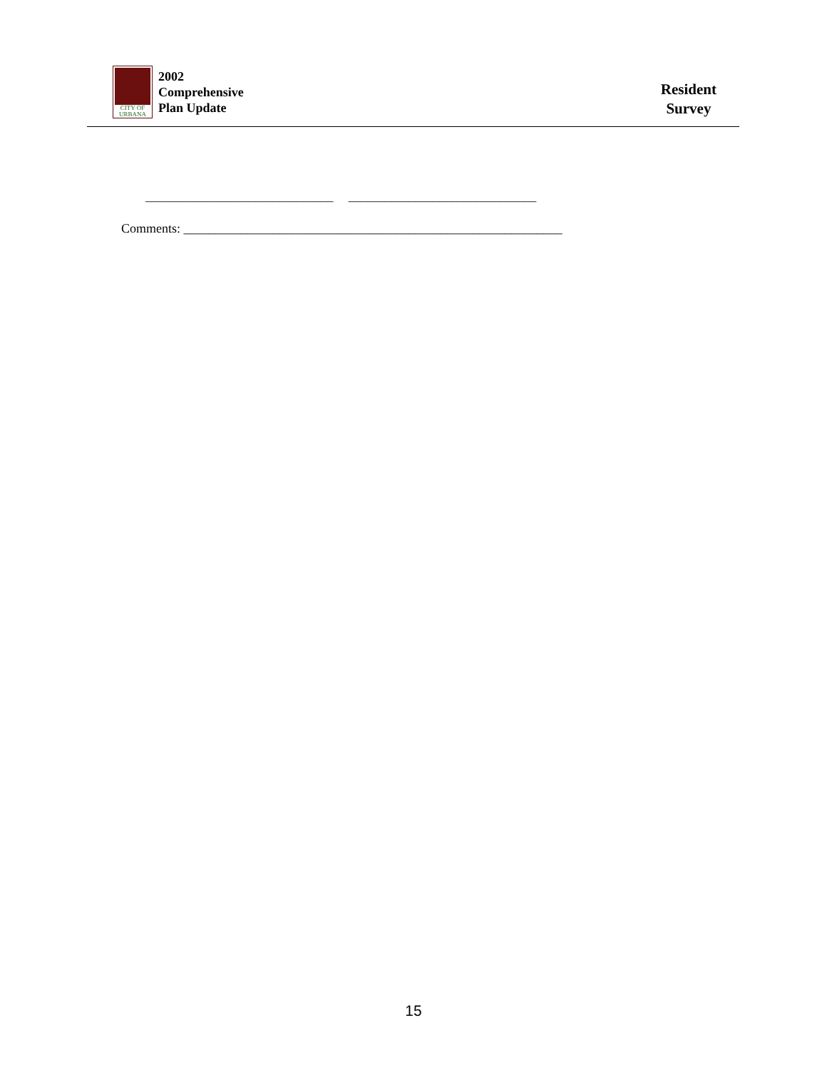CITY OF URBANA
2002
Comprehensive
Plan Update
Resident
Survey
_______________________________ _______________________________
Comments: ___________________________________________________________
15